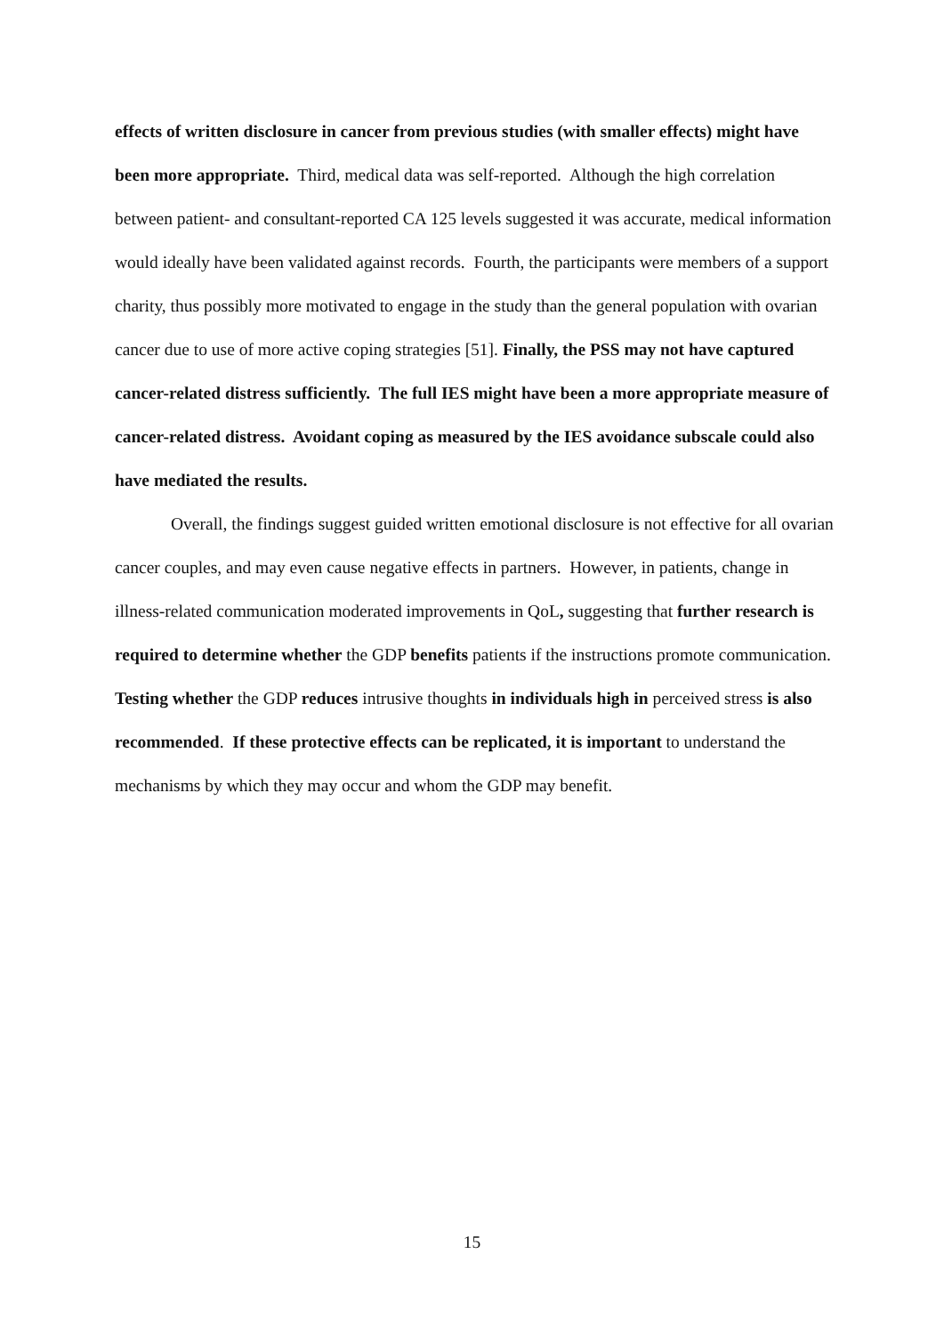effects of written disclosure in cancer from previous studies (with smaller effects) might have been more appropriate. Third, medical data was self-reported. Although the high correlation between patient- and consultant-reported CA 125 levels suggested it was accurate, medical information would ideally have been validated against records. Fourth, the participants were members of a support charity, thus possibly more motivated to engage in the study than the general population with ovarian cancer due to use of more active coping strategies [51]. Finally, the PSS may not have captured cancer-related distress sufficiently. The full IES might have been a more appropriate measure of cancer-related distress. Avoidant coping as measured by the IES avoidance subscale could also have mediated the results.
Overall, the findings suggest guided written emotional disclosure is not effective for all ovarian cancer couples, and may even cause negative effects in partners. However, in patients, change in illness-related communication moderated improvements in QoL, suggesting that further research is required to determine whether the GDP benefits patients if the instructions promote communication. Testing whether the GDP reduces intrusive thoughts in individuals high in perceived stress is also recommended. If these protective effects can be replicated, it is important to understand the mechanisms by which they may occur and whom the GDP may benefit.
15